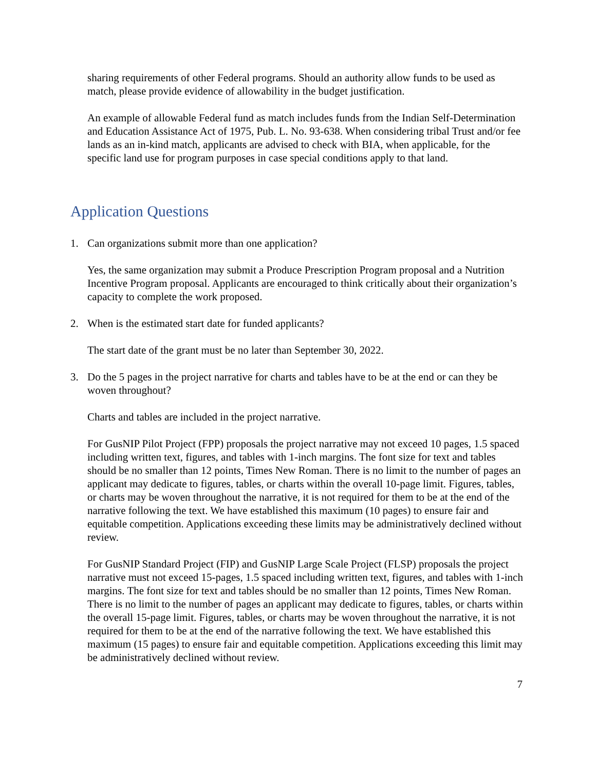sharing requirements of other Federal programs. Should an authority allow funds to be used as match, please provide evidence of allowability in the budget justification.
An example of allowable Federal fund as match includes funds from the Indian Self-Determination and Education Assistance Act of 1975, Pub. L. No. 93-638. When considering tribal Trust and/or fee lands as an in-kind match, applicants are advised to check with BIA, when applicable, for the specific land use for program purposes in case special conditions apply to that land.
Application Questions
1. Can organizations submit more than one application?
Yes, the same organization may submit a Produce Prescription Program proposal and a Nutrition Incentive Program proposal. Applicants are encouraged to think critically about their organization’s capacity to complete the work proposed.
2. When is the estimated start date for funded applicants?
The start date of the grant must be no later than September 30, 2022.
3. Do the 5 pages in the project narrative for charts and tables have to be at the end or can they be woven throughout?
Charts and tables are included in the project narrative.
For GusNIP Pilot Project (FPP) proposals the project narrative may not exceed 10 pages, 1.5 spaced including written text, figures, and tables with 1-inch margins. The font size for text and tables should be no smaller than 12 points, Times New Roman. There is no limit to the number of pages an applicant may dedicate to figures, tables, or charts within the overall 10-page limit. Figures, tables, or charts may be woven throughout the narrative, it is not required for them to be at the end of the narrative following the text. We have established this maximum (10 pages) to ensure fair and equitable competition. Applications exceeding these limits may be administratively declined without review.
For GusNIP Standard Project (FIP) and GusNIP Large Scale Project (FLSP) proposals the project narrative must not exceed 15-pages, 1.5 spaced including written text, figures, and tables with 1-inch margins. The font size for text and tables should be no smaller than 12 points, Times New Roman. There is no limit to the number of pages an applicant may dedicate to figures, tables, or charts within the overall 15-page limit. Figures, tables, or charts may be woven throughout the narrative, it is not required for them to be at the end of the narrative following the text. We have established this maximum (15 pages) to ensure fair and equitable competition. Applications exceeding this limit may be administratively declined without review.
7